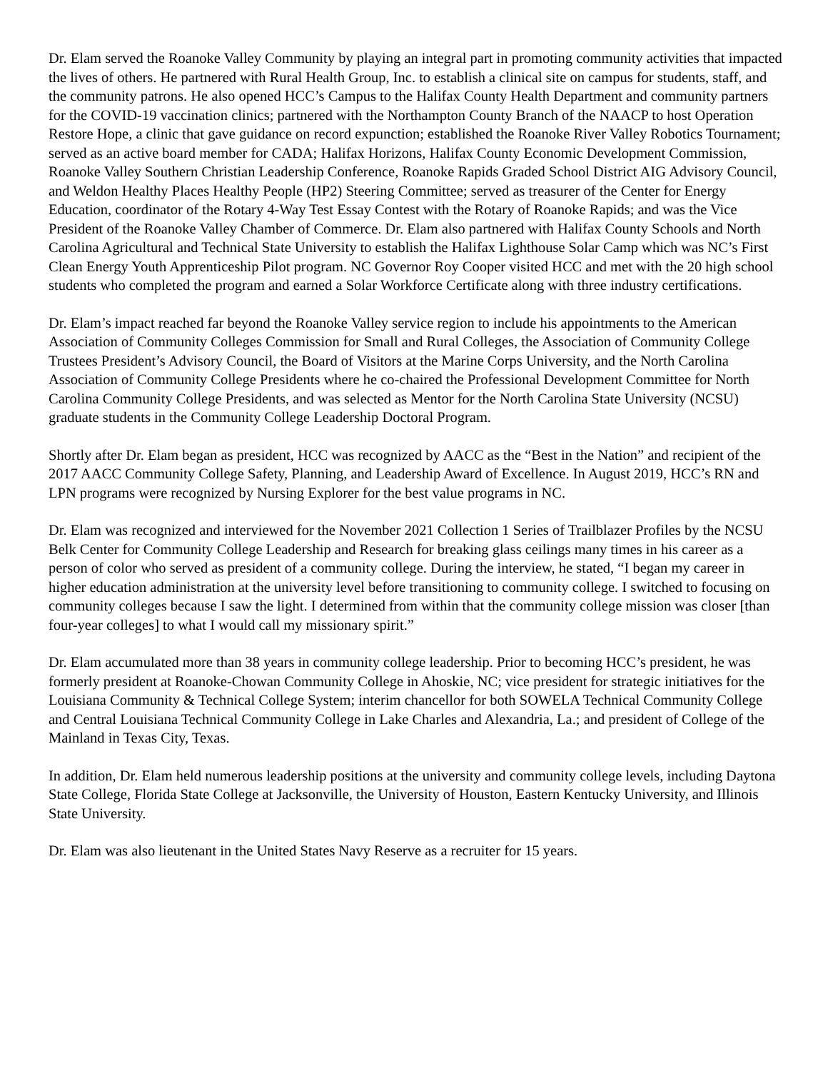Dr. Elam served the Roanoke Valley Community by playing an integral part in promoting community activities that impacted the lives of others. He partnered with Rural Health Group, Inc. to establish a clinical site on campus for students, staff, and the community patrons. He also opened HCC’s Campus to the Halifax County Health Department and community partners for the COVID-19 vaccination clinics; partnered with the Northampton County Branch of the NAACP to host Operation Restore Hope, a clinic that gave guidance on record expunction; established the Roanoke River Valley Robotics Tournament; served as an active board member for CADA; Halifax Horizons, Halifax County Economic Development Commission, Roanoke Valley Southern Christian Leadership Conference, Roanoke Rapids Graded School District AIG Advisory Council, and Weldon Healthy Places Healthy People (HP2) Steering Committee; served as treasurer of the Center for Energy Education, coordinator of the Rotary 4-Way Test Essay Contest with the Rotary of Roanoke Rapids; and was the Vice President of the Roanoke Valley Chamber of Commerce. Dr. Elam also partnered with Halifax County Schools and North Carolina Agricultural and Technical State University to establish the Halifax Lighthouse Solar Camp which was NC’s First Clean Energy Youth Apprenticeship Pilot program. NC Governor Roy Cooper visited HCC and met with the 20 high school students who completed the program and earned a Solar Workforce Certificate along with three industry certifications.
Dr. Elam’s impact reached far beyond the Roanoke Valley service region to include his appointments to the American Association of Community Colleges Commission for Small and Rural Colleges, the Association of Community College Trustees President’s Advisory Council, the Board of Visitors at the Marine Corps University, and the North Carolina Association of Community College Presidents where he co-chaired the Professional Development Committee for North Carolina Community College Presidents, and was selected as Mentor for the North Carolina State University (NCSU) graduate students in the Community College Leadership Doctoral Program.
Shortly after Dr. Elam began as president, HCC was recognized by AACC as the “Best in the Nation” and recipient of the 2017 AACC Community College Safety, Planning, and Leadership Award of Excellence. In August 2019, HCC’s RN and LPN programs were recognized by Nursing Explorer for the best value programs in NC.
Dr. Elam was recognized and interviewed for the November 2021 Collection 1 Series of Trailblazer Profiles by the NCSU Belk Center for Community College Leadership and Research for breaking glass ceilings many times in his career as a person of color who served as president of a community college. During the interview, he stated, “I began my career in higher education administration at the university level before transitioning to community college. I switched to focusing on community colleges because I saw the light. I determined from within that the community college mission was closer [than four-year colleges] to what I would call my missionary spirit.”
Dr. Elam accumulated more than 38 years in community college leadership. Prior to becoming HCC’s president, he was formerly president at Roanoke-Chowan Community College in Ahoskie, NC; vice president for strategic initiatives for the Louisiana Community & Technical College System; interim chancellor for both SOWELA Technical Community College and Central Louisiana Technical Community College in Lake Charles and Alexandria, La.; and president of College of the Mainland in Texas City, Texas.
In addition, Dr. Elam held numerous leadership positions at the university and community college levels, including Daytona State College, Florida State College at Jacksonville, the University of Houston, Eastern Kentucky University, and Illinois State University.
Dr. Elam was also lieutenant in the United States Navy Reserve as a recruiter for 15 years.